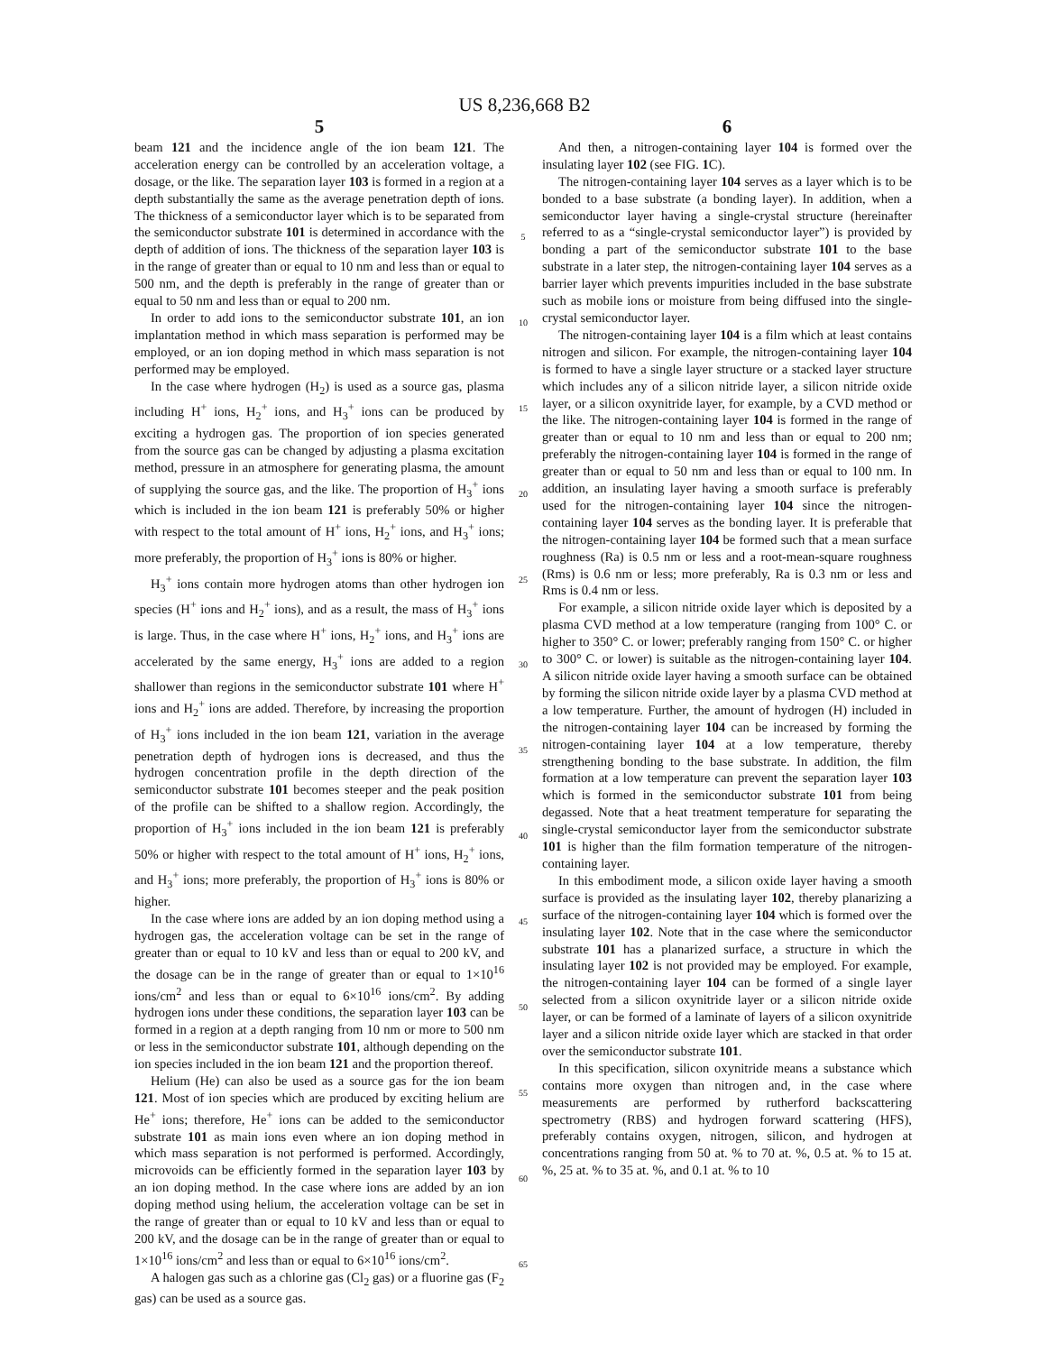US 8,236,668 B2
5
beam 121 and the incidence angle of the ion beam 121. The acceleration energy can be controlled by an acceleration voltage, a dosage, or the like. The separation layer 103 is formed in a region at a depth substantially the same as the average penetration depth of ions. The thickness of a semiconductor layer which is to be separated from the semiconductor substrate 101 is determined in accordance with the depth of addition of ions. The thickness of the separation layer 103 is in the range of greater than or equal to 10 nm and less than or equal to 500 nm, and the depth is preferably in the range of greater than or equal to 50 nm and less than or equal to 200 nm.
In order to add ions to the semiconductor substrate 101, an ion implantation method in which mass separation is performed may be employed, or an ion doping method in which mass separation is not performed may be employed.
In the case where hydrogen (H<sub>2</sub>) is used as a source gas, plasma including H<sup>+</sup> ions, H<sub>2</sub><sup>+</sup> ions, and H<sub>3</sub><sup>+</sup> ions can be produced by exciting a hydrogen gas. The proportion of ion species generated from the source gas can be changed by adjusting a plasma excitation method, pressure in an atmosphere for generating plasma, the amount of supplying the source gas, and the like. The proportion of H<sub>3</sub><sup>+</sup> ions which is included in the ion beam 121 is preferably 50% or higher with respect to the total amount of H<sup>+</sup> ions, H<sub>2</sub><sup>+</sup> ions, and H<sub>3</sub><sup>+</sup> ions; more preferably, the proportion of H<sub>3</sub><sup>+</sup> ions is 80% or higher.
H<sub>3</sub><sup>+</sup> ions contain more hydrogen atoms than other hydrogen ion species (H<sup>+</sup> ions and H<sub>2</sub><sup>+</sup> ions), and as a result, the mass of H<sub>3</sub><sup>+</sup> ions is large. Thus, in the case where H<sup>+</sup> ions, H<sub>2</sub><sup>+</sup> ions, and H<sub>3</sub><sup>+</sup> ions are accelerated by the same energy, H<sub>3</sub><sup>+</sup> ions are added to a region shallower than regions in the semiconductor substrate 101 where H<sup>+</sup> ions and H<sub>2</sub><sup>+</sup> ions are added. Therefore, by increasing the proportion of H<sub>3</sub><sup>+</sup> ions included in the ion beam 121, variation in the average penetration depth of hydrogen ions is decreased, and thus the hydrogen concentration profile in the depth direction of the semiconductor substrate 101 becomes steeper and the peak position of the profile can be shifted to a shallow region. Accordingly, the proportion of H<sub>3</sub><sup>+</sup> ions included in the ion beam 121 is preferably 50% or higher with respect to the total amount of H<sup>+</sup> ions, H<sub>2</sub><sup>+</sup> ions, and H<sub>3</sub><sup>+</sup> ions; more preferably, the proportion of H<sub>3</sub><sup>+</sup> ions is 80% or higher.
In the case where ions are added by an ion doping method using a hydrogen gas, the acceleration voltage can be set in the range of greater than or equal to 10 kV and less than or equal to 200 kV, and the dosage can be in the range of greater than or equal to 1×10<sup>16</sup> ions/cm<sup>2</sup> and less than or equal to 6×10<sup>16</sup> ions/cm<sup>2</sup>. By adding hydrogen ions under these conditions, the separation layer 103 can be formed in a region at a depth ranging from 10 nm or more to 500 nm or less in the semiconductor substrate 101, although depending on the ion species included in the ion beam 121 and the proportion thereof.
Helium (He) can also be used as a source gas for the ion beam 121. Most of ion species which are produced by exciting helium are He<sup>+</sup> ions; therefore, He<sup>+</sup> ions can be added to the semiconductor substrate 101 as main ions even where an ion doping method in which mass separation is not performed is performed. Accordingly, microvoids can be efficiently formed in the separation layer 103 by an ion doping method. In the case where ions are added by an ion doping method using helium, the acceleration voltage can be set in the range of greater than or equal to 10 kV and less than or equal to 200 kV, and the dosage can be in the range of greater than or equal to 1×10<sup>16</sup> ions/cm<sup>2</sup> and less than or equal to 6×10<sup>16</sup> ions/cm<sup>2</sup>.
A halogen gas such as a chlorine gas (Cl<sub>2</sub> gas) or a fluorine gas (F<sub>2</sub> gas) can be used as a source gas.
5
10
15
20
25
30
35
40
45
50
55
60
65
6
And then, a nitrogen-containing layer 104 is formed over the insulating layer 102 (see FIG. 1 C).
The nitrogen-containing layer 104 serves as a layer which is to be bonded to a base substrate (a bonding layer). In addition, when a semiconductor layer having a single-crystal structure (hereinafter referred to as a “single-crystal semiconductor layer”) is provided by bonding a part of the semiconductor substrate 101 to the base substrate in a later step, the nitrogen-containing layer 104 serves as a barrier layer which prevents impurities included in the base substrate such as mobile ions or moisture from being diffused into the single-crystal semiconductor layer.
The nitrogen-containing layer 104 is a film which at least contains nitrogen and silicon. For example, the nitrogen-containing layer 104 is formed to have a single layer structure or a stacked layer structure which includes any of a silicon nitride layer, a silicon nitride oxide layer, or a silicon oxynitride layer, for example, by a CVD method or the like. The nitrogen-containing layer 104 is formed in the range of greater than or equal to 10 nm and less than or equal to 200 nm; preferably the nitrogen-containing layer 104 is formed in the range of greater than or equal to 50 nm and less than or equal to 100 nm. In addition, an insulating layer having a smooth surface is preferably used for the nitrogen-containing layer 104 since the nitrogen-containing layer 104 serves as the bonding layer. It is preferable that the nitrogen-containing layer 104 be formed such that a mean surface roughness (Ra) is 0.5 nm or less and a root-mean-square roughness (Rms) is 0.6 nm or less; more preferably, Ra is 0.3 nm or less and Rms is 0.4 nm or less.
For example, a silicon nitride oxide layer which is deposited by a plasma CVD method at a low temperature (ranging from 100° C. or higher to 350° C. or lower; preferably ranging from 150° C. or higher to 300° C. or lower) is suitable as the nitrogen-containing layer 104. A silicon nitride oxide layer having a smooth surface can be obtained by forming the silicon nitride oxide layer by a plasma CVD method at a low temperature. Further, the amount of hydrogen (H) included in the nitrogen-containing layer 104 can be increased by forming the nitrogen-containing layer 104 at a low temperature, thereby strengthening bonding to the base substrate. In addition, the film formation at a low temperature can prevent the separation layer 103 which is formed in the semiconductor substrate 101 from being degassed. Note that a heat treatment temperature for separating the single-crystal semiconductor layer from the semiconductor substrate 101 is higher than the film formation temperature of the nitrogen-containing layer.
In this embodiment mode, a silicon oxide layer having a smooth surface is provided as the insulating layer 102, thereby planarizing a surface of the nitrogen-containing layer 104 which is formed over the insulating layer 102. Note that in the case where the semiconductor substrate 101 has a planarized surface, a structure in which the insulating layer 102 is not provided may be employed. For example, the nitrogen-containing layer 104 can be formed of a single layer selected from a silicon oxynitride layer or a silicon nitride oxide layer, or can be formed of a laminate of layers of a silicon oxynitride layer and a silicon nitride oxide layer which are stacked in that order over the semiconductor substrate 101.
In this specification, silicon oxynitride means a substance which contains more oxygen than nitrogen and, in the case where measurements are performed by rutherford backscattering spectrometry (RBS) and hydrogen forward scattering (HFS), preferably contains oxygen, nitrogen, silicon, and hydrogen at concentrations ranging from 50 at. % to 70 at. %, 0.5 at. % to 15 at. %, 25 at. % to 35 at. %, and 0.1 at. % to 10